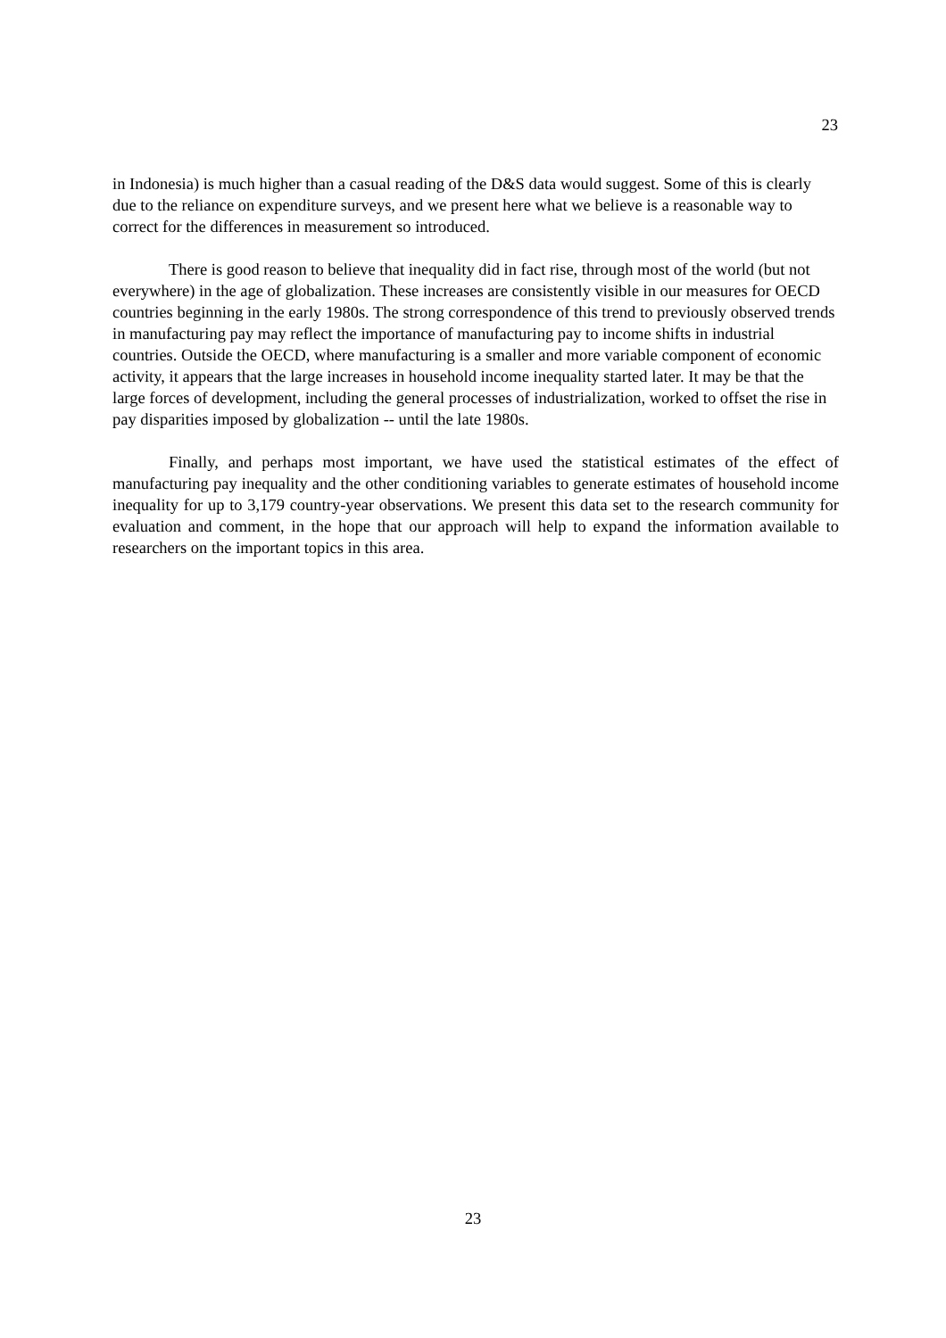23
in Indonesia) is much higher than a casual reading of the D&S data would suggest. Some of this is clearly due to the reliance on expenditure surveys, and we present here what we believe is a reasonable way to correct for the differences in measurement so introduced.
There is good reason to believe that inequality did in fact rise, through most of the world (but not everywhere) in the age of globalization. These increases are consistently visible in our measures for OECD countries beginning in the early 1980s. The strong correspondence of this trend to previously observed trends in manufacturing pay may reflect the importance of manufacturing pay to income shifts in industrial countries. Outside the OECD, where manufacturing is a smaller and more variable component of economic activity, it appears that the large increases in household income inequality started later. It may be that the large forces of development, including the general processes of industrialization, worked to offset the rise in pay disparities imposed by globalization -- until the late 1980s.
Finally, and perhaps most important, we have used the statistical estimates of the effect of manufacturing pay inequality and the other conditioning variables to generate estimates of household income inequality for up to 3,179 country-year observations. We present this data set to the research community for evaluation and comment, in the hope that our approach will help to expand the information available to researchers on the important topics in this area.
23